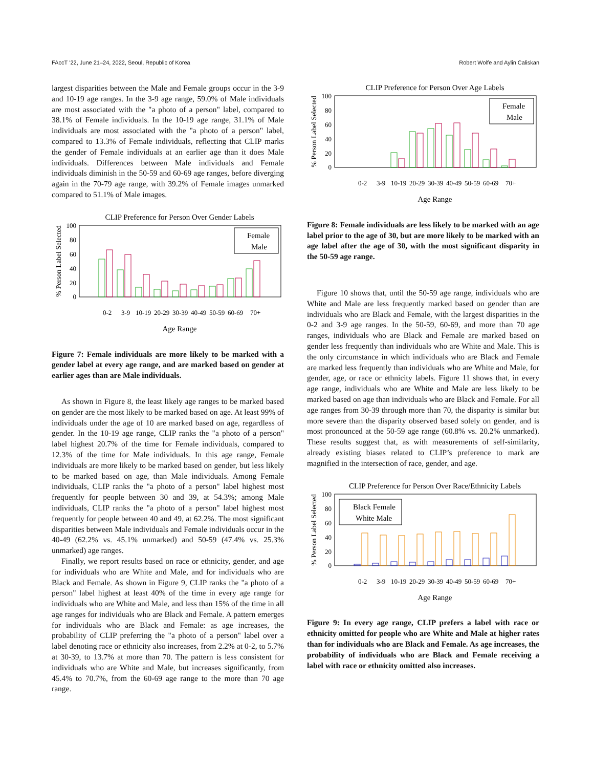FAccT ’22, June 21–24, 2022, Seoul, Republic of Korea Robert Wolfe and Aylin Caliskan
largest disparities between the Male and Female groups occur in the 3-9 and 10-19 age ranges. In the 3-9 age range, 59.0% of Male individuals are most associated with the "a photo of a person" label, compared to 38.1% of Female individuals. In the 10-19 age range, 31.1% of Male individuals are most associated with the "a photo of a person" label, compared to 13.3% of Female individuals, reflecting that CLIP marks the gender of Female individuals at an earlier age than it does Male individuals. Differences between Male individuals and Female individuals diminish in the 50-59 and 60-69 age ranges, before diverging again in the 70-79 age range, with 39.2% of Female images unmarked compared to 51.1% of Male images.
CLIP Preference for Person Over Gender Labels
% Person Label Selected
100
80
60
40
20
0
Female
Male
0-2
3-9
10-19
20-29
30-39
40-49
50-59
60-69
70+
Age Range
Figure 7: Female individuals are more likely to be marked with a gender label at every age range, and are marked based on gender at earlier ages than are Male individuals.
As shown in Figure 8, the least likely age ranges to be marked based on gender are the most likely to be marked based on age. At least 99% of individuals under the age of 10 are marked based on age, regardless of gender. In the 10-19 age range, CLIP ranks the "a photo of a person" label highest 20.7% of the time for Female individuals, compared to 12.3% of the time for Male individuals. In this age range, Female individuals are more likely to be marked based on gender, but less likely to be marked based on age, than Male individuals. Among Female individuals, CLIP ranks the "a photo of a person" label highest most frequently for people between 30 and 39, at 54.3%; among Male individuals, CLIP ranks the "a photo of a person" label highest most frequently for people between 40 and 49, at 62.2%. The most significant disparities between Male individuals and Female individuals occur in the 40-49 (62.2% vs. 45.1% unmarked) and 50-59 (47.4% vs. 25.3% unmarked) age ranges.
Finally, we report results based on race or ethnicity, gender, and age for individuals who are White and Male, and for individuals who are Black and Female. As shown in Figure 9, CLIP ranks the "a photo of a person" label highest at least 40% of the time in every age range for individuals who are White and Male, and less than 15% of the time in all age ranges for individuals who are Black and Female. A pattern emerges for individuals who are Black and Female: as age increases, the probability of CLIP preferring the "a photo of a person" label over a label denoting race or ethnicity also increases, from 2.2% at 0-2, to 5.7% at 30-39, to 13.7% at more than 70. The pattern is less consistent for individuals who are White and Male, but increases significantly, from 45.4% to 70.7%, from the 60-69 age range to the more than 70 age range.
CLIP Preference for Person Over Age Labels
% Person Label Selected
100
80
60
40
20
0
Female
Male
0-2
3-9
10-19
20-29
30-39
40-49
50-59
60-69
70+
Age Range
Figure 8: Female individuals are less likely to be marked with an age label prior to the age of 30, but are more likely to be marked with an age label after the age of 30, with the most significant disparity in the 50-59 age range.
Figure 10 shows that, until the 50-59 age range, individuals who are White and Male are less frequently marked based on gender than are individuals who are Black and Female, with the largest disparities in the 0-2 and 3-9 age ranges. In the 50-59, 60-69, and more than 70 age ranges, individuals who are Black and Female are marked based on gender less frequently than individuals who are White and Male. This is the only circumstance in which individuals who are Black and Female are marked less frequently than individuals who are White and Male, for gender, age, or race or ethnicity labels. Figure 11 shows that, in every age range, individuals who are White and Male are less likely to be marked based on age than individuals who are Black and Female. For all age ranges from 30-39 through more than 70, the disparity is similar but more severe than the disparity observed based solely on gender, and is most pronounced at the 50-59 age range (60.8% vs. 20.2% unmarked). These results suggest that, as with measurements of self-similarity, already existing biases related to CLIP’s preference to mark are magnified in the intersection of race, gender, and age.
CLIP Preference for Person Over Race/Ethnicity Labels
% Person Label Selected
100
80
60
40
20
0
Black Female
White Male
0-2
3-9
10-19
20-29
30-39
40-49
50-59
60-69
70+
Age Range
Figure 9: In every age range, CLIP prefers a label with race or ethnicity omitted for people who are White and Male at higher rates than for individuals who are Black and Female. As age increases, the probability of individuals who are Black and Female receiving a label with race or ethnicity omitted also increases.